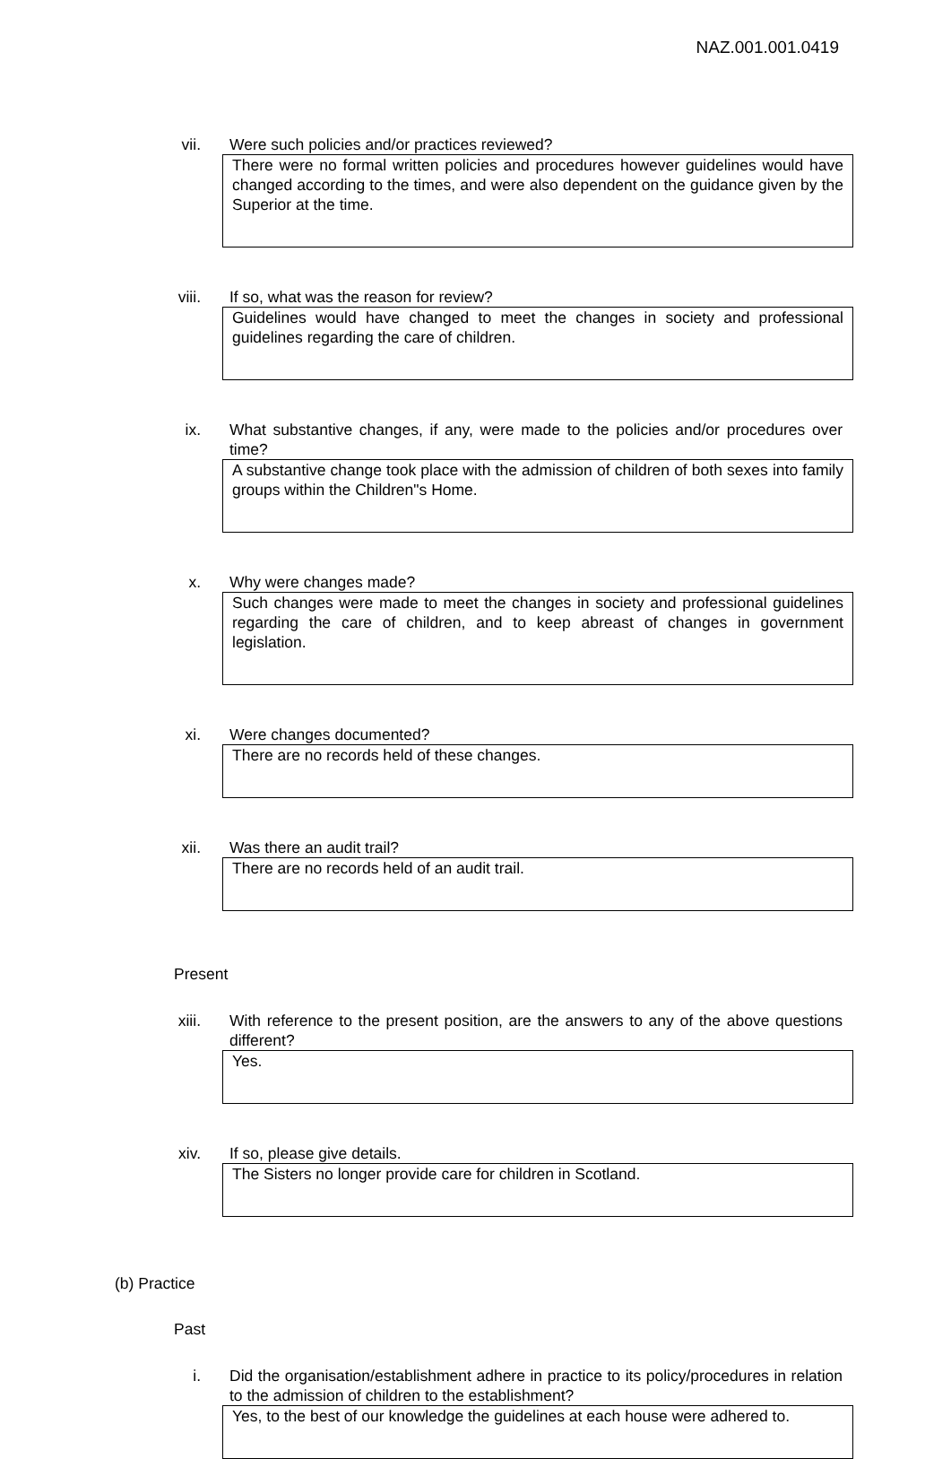NAZ.001.001.0419
vii. Were such policies and/or practices reviewed?
There were no formal written policies and procedures however guidelines would have changed according to the times, and were also dependent on the guidance given by the Superior at the time.
viii. If so, what was the reason for review?
Guidelines would have changed to meet the changes in society and professional guidelines regarding the care of children.
ix. What substantive changes, if any, were made to the policies and/or procedures over time?
A substantive change took place with the admission of children of both sexes into family groups within the Children"s Home.
x. Why were changes made?
Such changes were made to meet the changes in society and professional guidelines regarding the care of children, and to keep abreast of changes in government legislation.
xi. Were changes documented?
There are no records held of these changes.
xii. Was there an audit trail?
There are no records held of an audit trail.
Present
xiii. With reference to the present position, are the answers to any of the above questions different?
Yes.
xiv. If so, please give details.
The Sisters no longer provide care for children in Scotland.
(b) Practice
Past
i. Did the organisation/establishment adhere in practice to its policy/procedures in relation to the admission of children to the establishment?
Yes, to the best of our knowledge the guidelines at each house were adhered to.